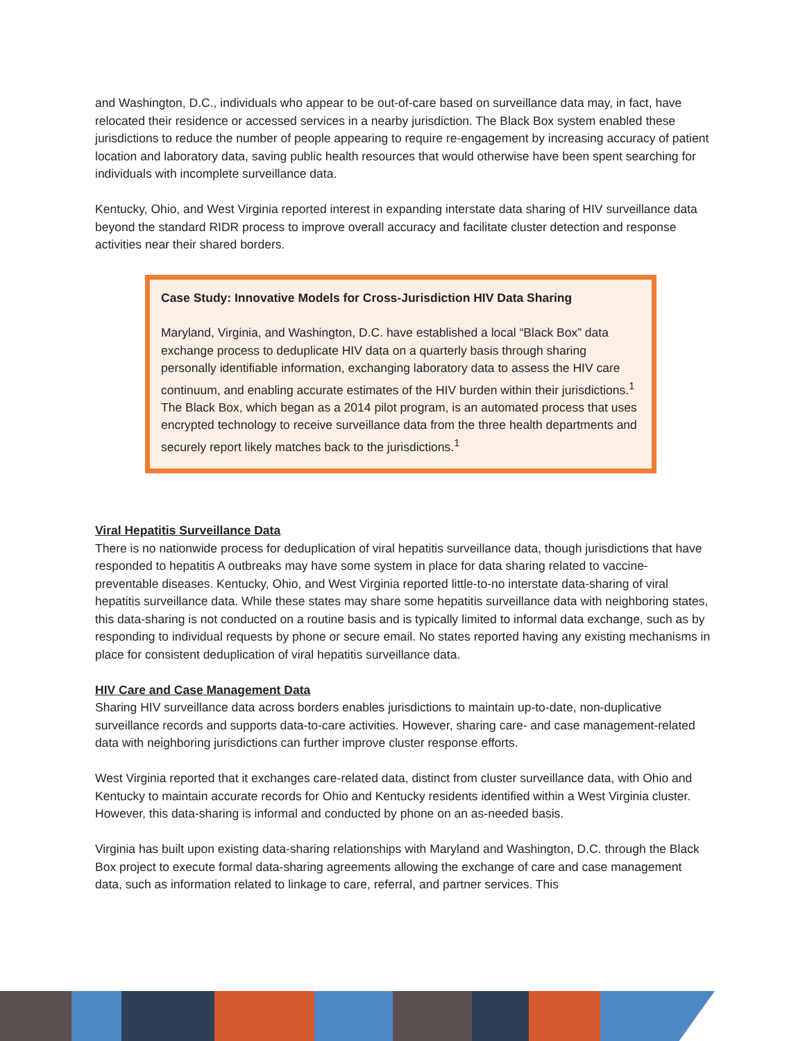and Washington, D.C., individuals who appear to be out-of-care based on surveillance data may, in fact, have relocated their residence or accessed services in a nearby jurisdiction. The Black Box system enabled these jurisdictions to reduce the number of people appearing to require re-engagement by increasing accuracy of patient location and laboratory data, saving public health resources that would otherwise have been spent searching for individuals with incomplete surveillance data.
Kentucky, Ohio, and West Virginia reported interest in expanding interstate data sharing of HIV surveillance data beyond the standard RIDR process to improve overall accuracy and facilitate cluster detection and response activities near their shared borders.
Case Study: Innovative Models for Cross-Jurisdiction HIV Data Sharing
Maryland, Virginia, and Washington, D.C. have established a local “Black Box” data exchange process to deduplicate HIV data on a quarterly basis through sharing personally identifiable information, exchanging laboratory data to assess the HIV care continuum, and enabling accurate estimates of the HIV burden within their jurisdictions.<sup>1</sup> The Black Box, which began as a 2014 pilot program, is an automated process that uses encrypted technology to receive surveillance data from the three health departments and securely report likely matches back to the jurisdictions.<sup>1</sup>
Viral Hepatitis Surveillance Data
There is no nationwide process for deduplication of viral hepatitis surveillance data, though jurisdictions that have responded to hepatitis A outbreaks may have some system in place for data sharing related to vaccine-preventable diseases. Kentucky, Ohio, and West Virginia reported little-to-no interstate data-sharing of viral hepatitis surveillance data. While these states may share some hepatitis surveillance data with neighboring states, this data-sharing is not conducted on a routine basis and is typically limited to informal data exchange, such as by responding to individual requests by phone or secure email. No states reported having any existing mechanisms in place for consistent deduplication of viral hepatitis surveillance data.
HIV Care and Case Management Data
Sharing HIV surveillance data across borders enables jurisdictions to maintain up-to-date, non-duplicative surveillance records and supports data-to-care activities. However, sharing care- and case management-related data with neighboring jurisdictions can further improve cluster response efforts.
West Virginia reported that it exchanges care-related data, distinct from cluster surveillance data, with Ohio and Kentucky to maintain accurate records for Ohio and Kentucky residents identified within a West Virginia cluster. However, this data-sharing is informal and conducted by phone on an as-needed basis.
Virginia has built upon existing data-sharing relationships with Maryland and Washington, D.C. through the Black Box project to execute formal data-sharing agreements allowing the exchange of care and case management data, such as information related to linkage to care, referral, and partner services. This